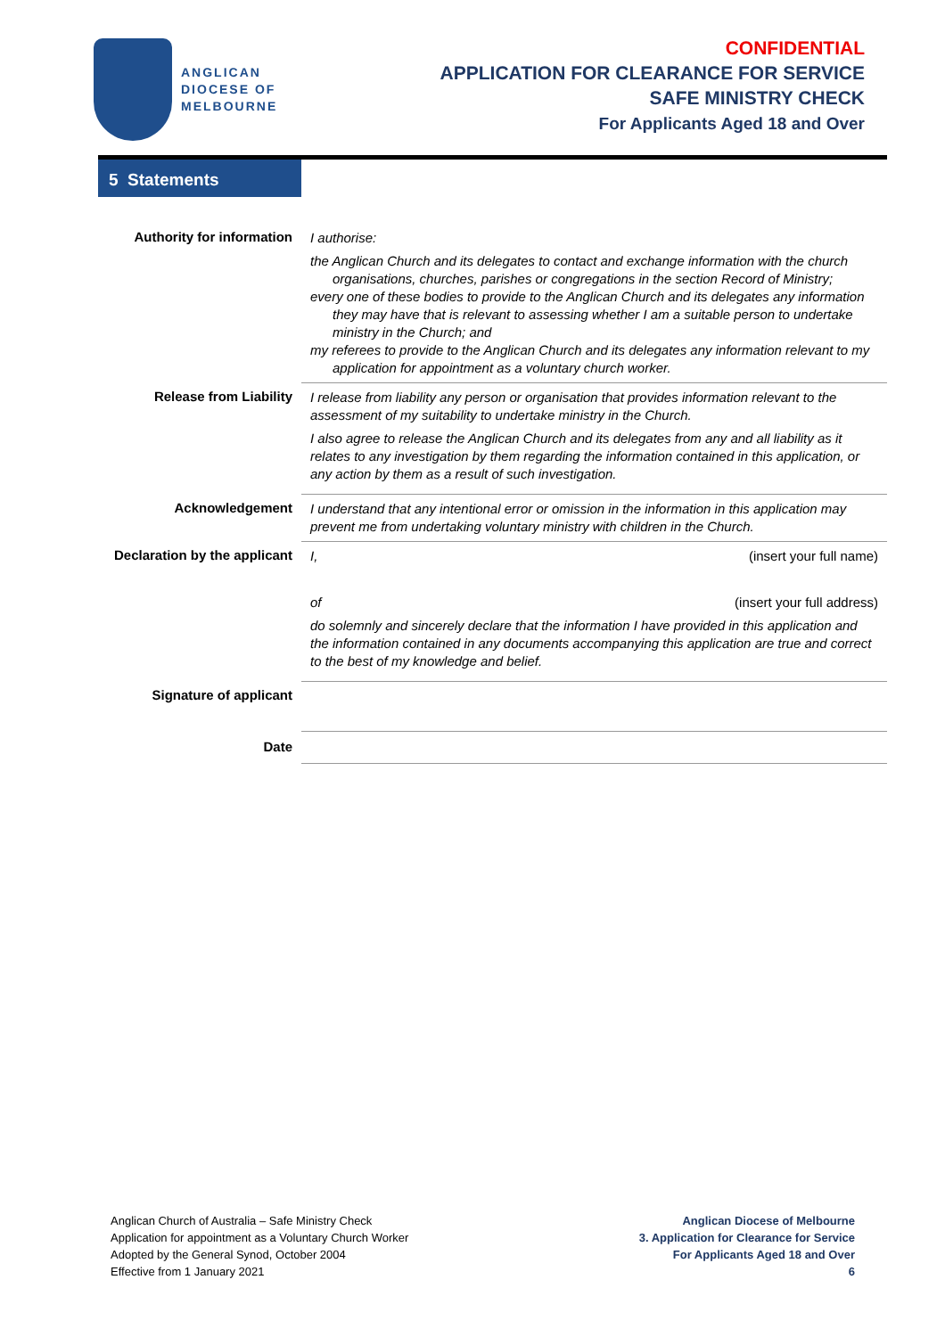ANGLICAN
DIOCESE OF
MELBOURNE
CONFIDENTIAL
APPLICATION FOR CLEARANCE FOR SERVICE
SAFE MINISTRY CHECK
For Applicants Aged 18 and Over
5 Statements
| Authority for information | I authorise: the Anglican Church and its delegates to contact and exchange information with the church organisations, churches, parishes or congregations in the section Record of Ministry; every one of these bodies to provide to the Anglican Church and its delegates any information they may have that is relevant to assessing whether I am a suitable person to undertake ministry in the Church; and my referees to provide to the Anglican Church and its delegates any information relevant to my application for appointment as a voluntary church worker. |
| Release from Liability | I release from liability any person or organisation that provides information relevant to the assessment of my suitability to undertake ministry in the Church. I also agree to release the Anglican Church and its delegates from any and all liability as it relates to any investigation by them regarding the information contained in this application, or any action by them as a result of such investigation. |
| Acknowledgement | I understand that any intentional error or omission in the information in this application may prevent me from undertaking voluntary ministry with children in the Church. |
| Declaration by the applicant | I, (insert your full name) of (insert your full address) do solemnly and sincerely declare that the information I have provided in this application and the information contained in any documents accompanying this application are true and correct to the best of my knowledge and belief. |
| Signature of applicant | |
| Date | |
Anglican Church of Australia – Safe Ministry Check
Application for appointment as a Voluntary Church Worker
Adopted by the General Synod, October 2004
Effective from 1 January 2021
Anglican Diocese of Melbourne
3. Application for Clearance for Service
For Applicants Aged 18 and Over
6